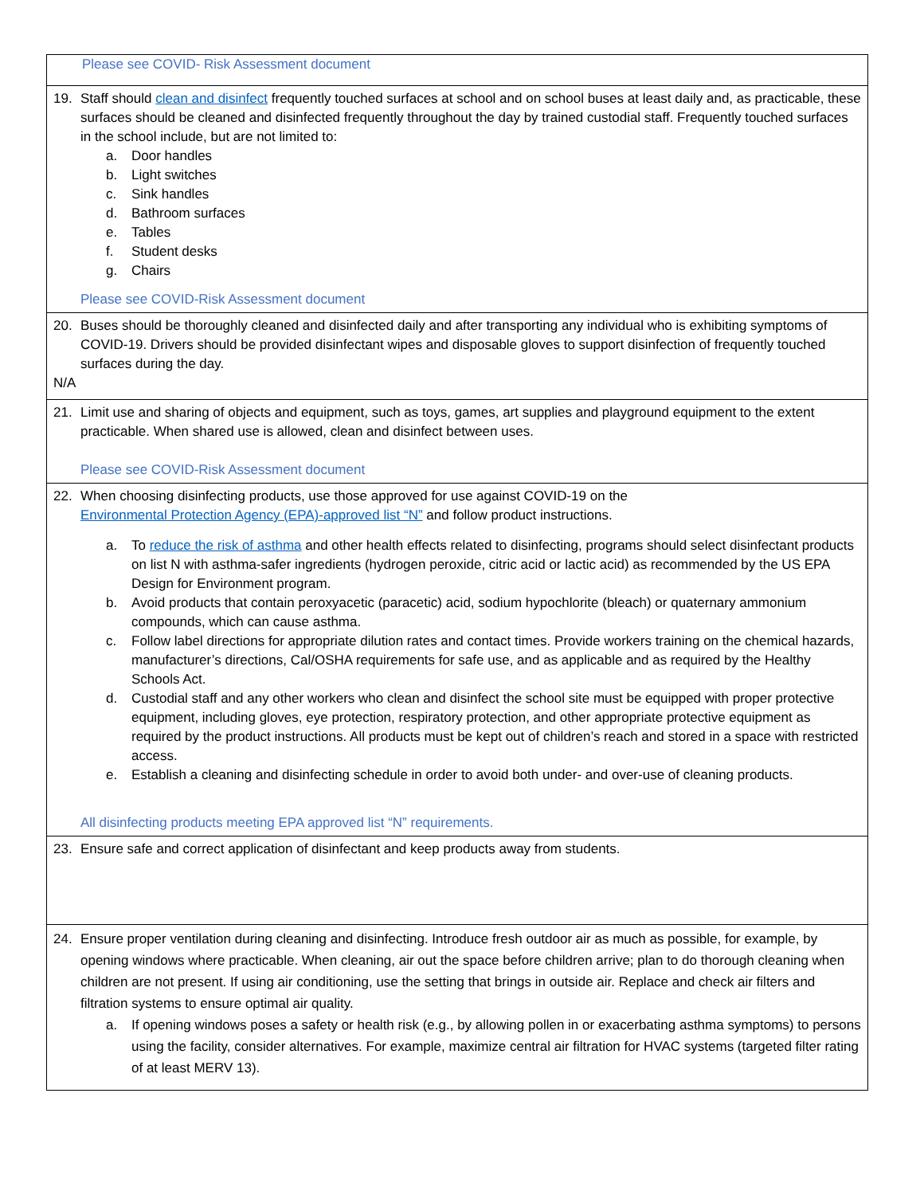| Please see COVID- Risk Assessment document |
| 19. Staff should clean and disinfect frequently touched surfaces at school and on school buses at least daily and, as practicable, these surfaces should be cleaned and disinfected frequently throughout the day by trained custodial staff. Frequently touched surfaces in the school include, but are not limited to: a. Door handles b. Light switches c. Sink handles d. Bathroom surfaces e. Tables f. Student desks g. Chairs Please see COVID-Risk Assessment document |
| 20. Buses should be thoroughly cleaned and disinfected daily and after transporting any individual who is exhibiting symptoms of COVID-19. Drivers should be provided disinfectant wipes and disposable gloves to support disinfection of frequently touched surfaces during the day. N/A |
| 21. Limit use and sharing of objects and equipment, such as toys, games, art supplies and playground equipment to the extent practicable. When shared use is allowed, clean and disinfect between uses. Please see COVID-Risk Assessment document |
| 22. When choosing disinfecting products, use those approved for use against COVID-19 on the Environmental Protection Agency (EPA)-approved list “N” and follow product instructions. a. To reduce the risk of asthma and other health effects related to disinfecting, programs should select disinfectant products on list N with asthma-safer ingredients (hydrogen peroxide, citric acid or lactic acid) as recommended by the US EPA Design for Environment program. b. Avoid products that contain peroxyacetic (paracetic) acid, sodium hypochlorite (bleach) or quaternary ammonium compounds, which can cause asthma. c. Follow label directions for appropriate dilution rates and contact times. Provide workers training on the chemical hazards, manufacturer’s directions, Cal/OSHA requirements for safe use, and as applicable and as required by the Healthy Schools Act. d. Custodial staff and any other workers who clean and disinfect the school site must be equipped with proper protective equipment, including gloves, eye protection, respiratory protection, and other appropriate protective equipment as required by the product instructions. All products must be kept out of children’s reach and stored in a space with restricted access. e. Establish a cleaning and disinfecting schedule in order to avoid both under- and over-use of cleaning products. All disinfecting products meeting EPA approved list “N” requirements. |
| 23. Ensure safe and correct application of disinfectant and keep products away from students. |
| 24. Ensure proper ventilation during cleaning and disinfecting. Introduce fresh outdoor air as much as possible, for example, by opening windows where practicable. When cleaning, air out the space before children arrive; plan to do thorough cleaning when children are not present. If using air conditioning, use the setting that brings in outside air. Replace and check air filters and filtration systems to ensure optimal air quality. a. If opening windows poses a safety or health risk (e.g., by allowing pollen in or exacerbating asthma symptoms) to persons using the facility, consider alternatives. For example, maximize central air filtration for HVAC systems (targeted filter rating of at least MERV 13). |